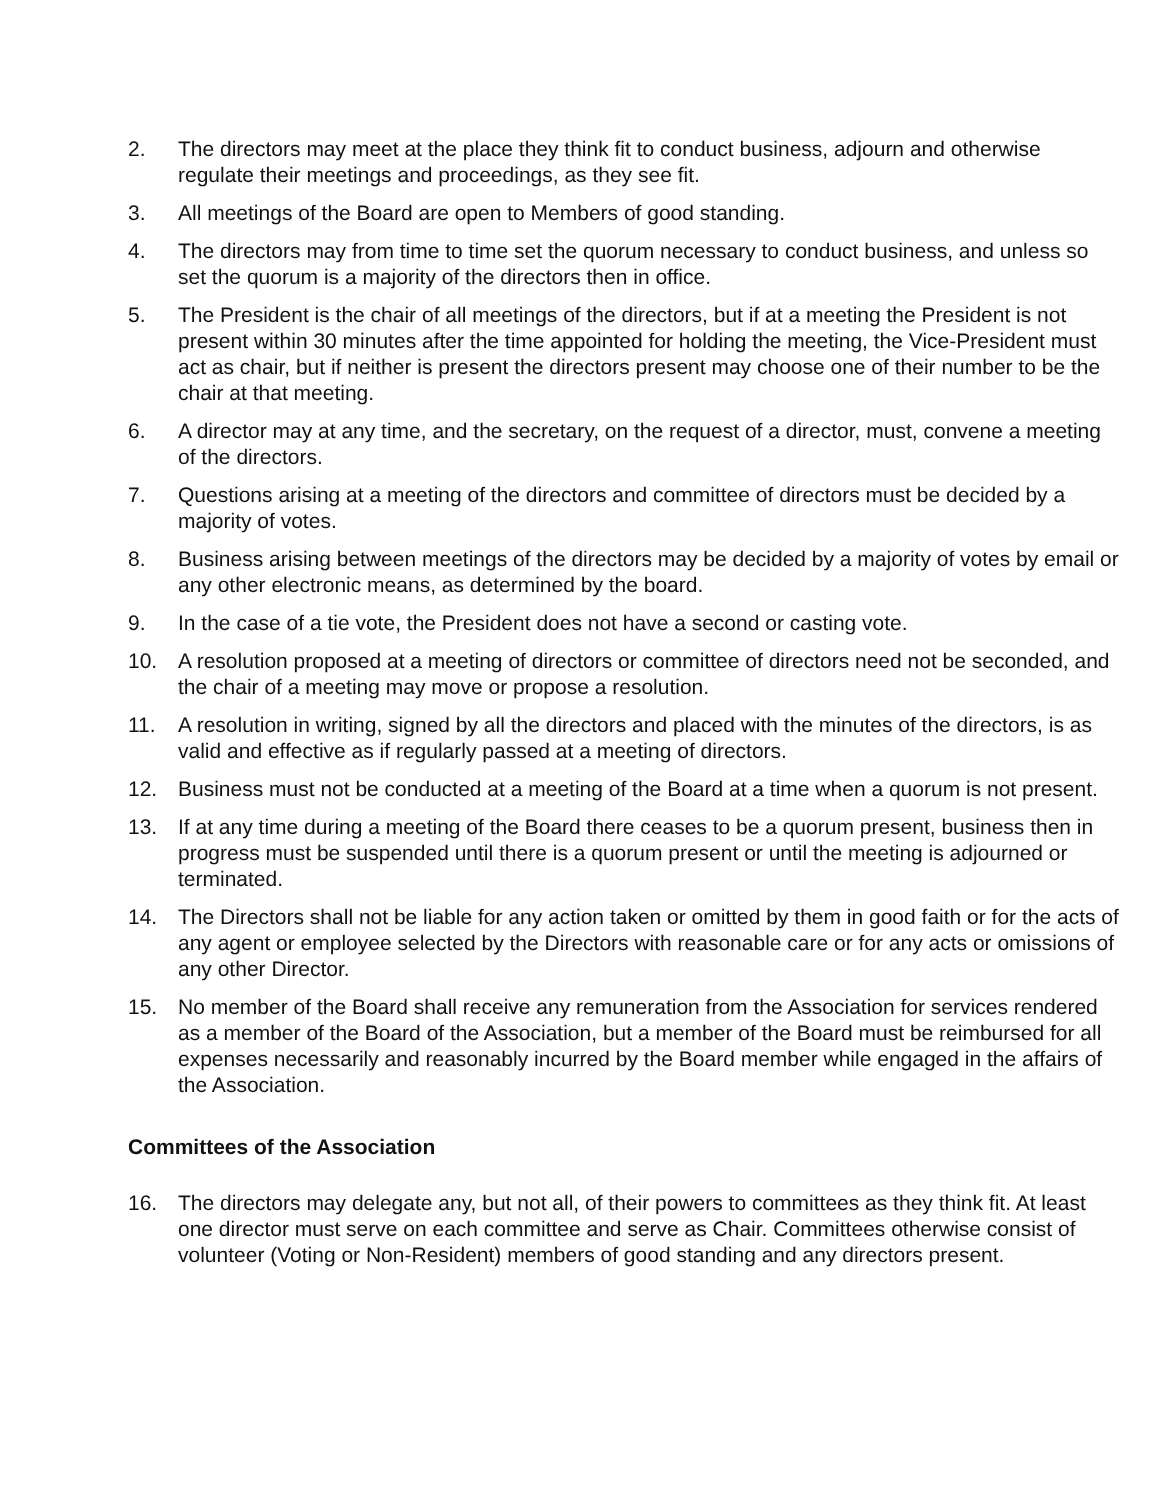2. The directors may meet at the place they think fit to conduct business, adjourn and otherwise regulate their meetings and proceedings, as they see fit.
3. All meetings of the Board are open to Members of good standing.
4. The directors may from time to time set the quorum necessary to conduct business, and unless so set the quorum is a majority of the directors then in office.
5. The President is the chair of all meetings of the directors, but if at a meeting the President is not present within 30 minutes after the time appointed for holding the meeting, the Vice-President must act as chair, but if neither is present the directors present may choose one of their number to be the chair at that meeting.
6. A director may at any time, and the secretary, on the request of a director, must, convene a meeting of the directors.
7. Questions arising at a meeting of the directors and committee of directors must be decided by a majority of votes.
8. Business arising between meetings of the directors may be decided by a majority of votes by email or any other electronic means, as determined by the board.
9. In the case of a tie vote, the President does not have a second or casting vote.
10. A resolution proposed at a meeting of directors or committee of directors need not be seconded, and the chair of a meeting may move or propose a resolution.
11. A resolution in writing, signed by all the directors and placed with the minutes of the directors, is as valid and effective as if regularly passed at a meeting of directors.
12. Business must not be conducted at a meeting of the Board at a time when a quorum is not present.
13. If at any time during a meeting of the Board there ceases to be a quorum present, business then in progress must be suspended until there is a quorum present or until the meeting is adjourned or terminated.
14. The Directors shall not be liable for any action taken or omitted by them in good faith or for the acts of any agent or employee selected by the Directors with reasonable care or for any acts or omissions of any other Director.
15. No member of the Board shall receive any remuneration from the Association for services rendered as a member of the Board of the Association, but a member of the Board must be reimbursed for all expenses necessarily and reasonably incurred by the Board member while engaged in the affairs of the Association.
Committees of the Association
16. The directors may delegate any, but not all, of their powers to committees as they think fit. At least one director must serve on each committee and serve as Chair. Committees otherwise consist of volunteer (Voting or Non-Resident) members of good standing and any directors present.